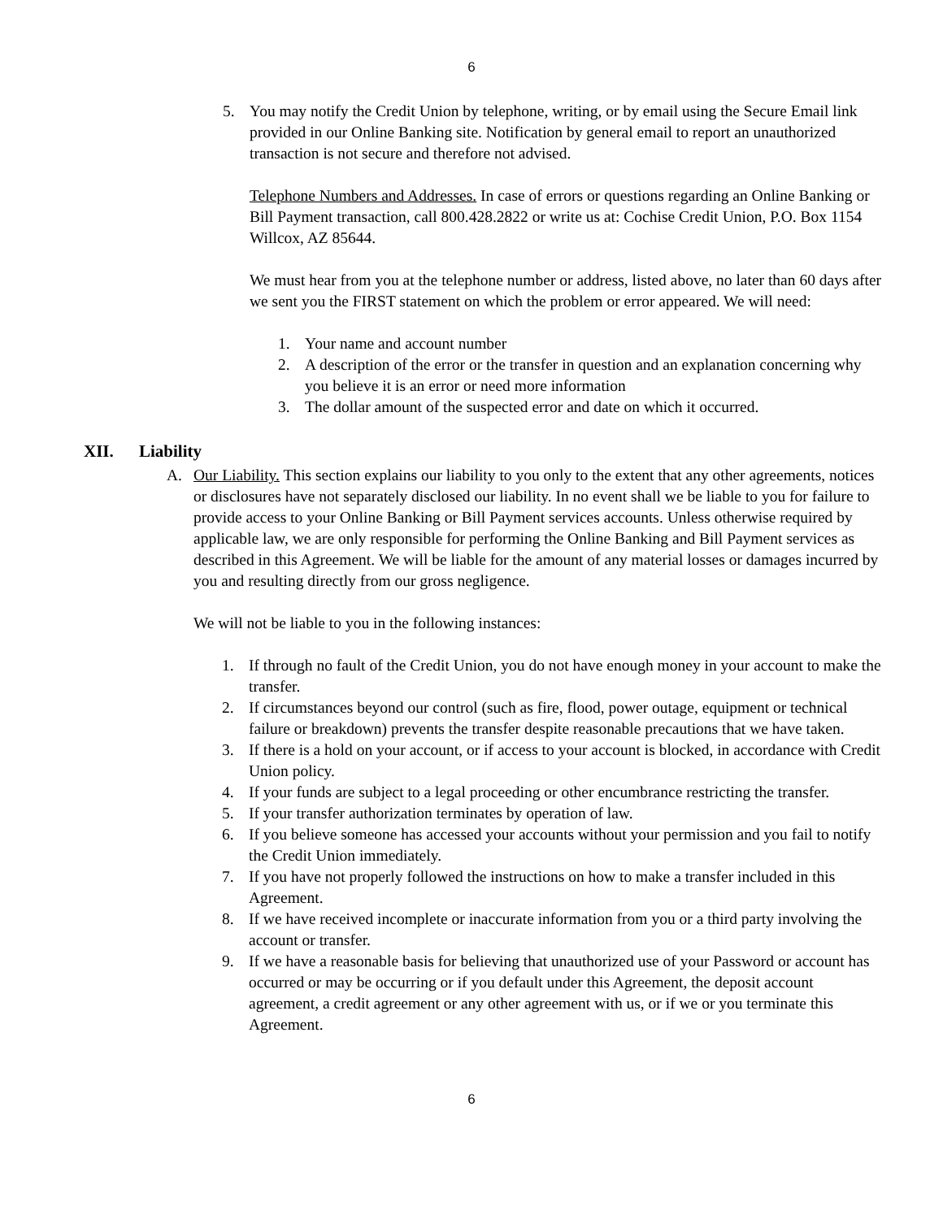6
5. You may notify the Credit Union by telephone, writing, or by email using the Secure Email link provided in our Online Banking site. Notification by general email to report an unauthorized transaction is not secure and therefore not advised.
Telephone Numbers and Addresses. In case of errors or questions regarding an Online Banking or Bill Payment transaction, call 800.428.2822 or write us at: Cochise Credit Union, P.O. Box 1154 Willcox, AZ 85644.
We must hear from you at the telephone number or address, listed above, no later than 60 days after we sent you the FIRST statement on which the problem or error appeared. We will need:
1. Your name and account number
2. A description of the error or the transfer in question and an explanation concerning why you believe it is an error or need more information
3. The dollar amount of the suspected error and date on which it occurred.
XII. Liability
A. Our Liability. This section explains our liability to you only to the extent that any other agreements, notices or disclosures have not separately disclosed our liability. In no event shall we be liable to you for failure to provide access to your Online Banking or Bill Payment services accounts. Unless otherwise required by applicable law, we are only responsible for performing the Online Banking and Bill Payment services as described in this Agreement. We will be liable for the amount of any material losses or damages incurred by you and resulting directly from our gross negligence.
We will not be liable to you in the following instances:
1. If through no fault of the Credit Union, you do not have enough money in your account to make the transfer.
2. If circumstances beyond our control (such as fire, flood, power outage, equipment or technical failure or breakdown) prevents the transfer despite reasonable precautions that we have taken.
3. If there is a hold on your account, or if access to your account is blocked, in accordance with Credit Union policy.
4. If your funds are subject to a legal proceeding or other encumbrance restricting the transfer.
5. If your transfer authorization terminates by operation of law.
6. If you believe someone has accessed your accounts without your permission and you fail to notify the Credit Union immediately.
7. If you have not properly followed the instructions on how to make a transfer included in this Agreement.
8. If we have received incomplete or inaccurate information from you or a third party involving the account or transfer.
9. If we have a reasonable basis for believing that unauthorized use of your Password or account has occurred or may be occurring or if you default under this Agreement, the deposit account agreement, a credit agreement or any other agreement with us, or if we or you terminate this Agreement.
6